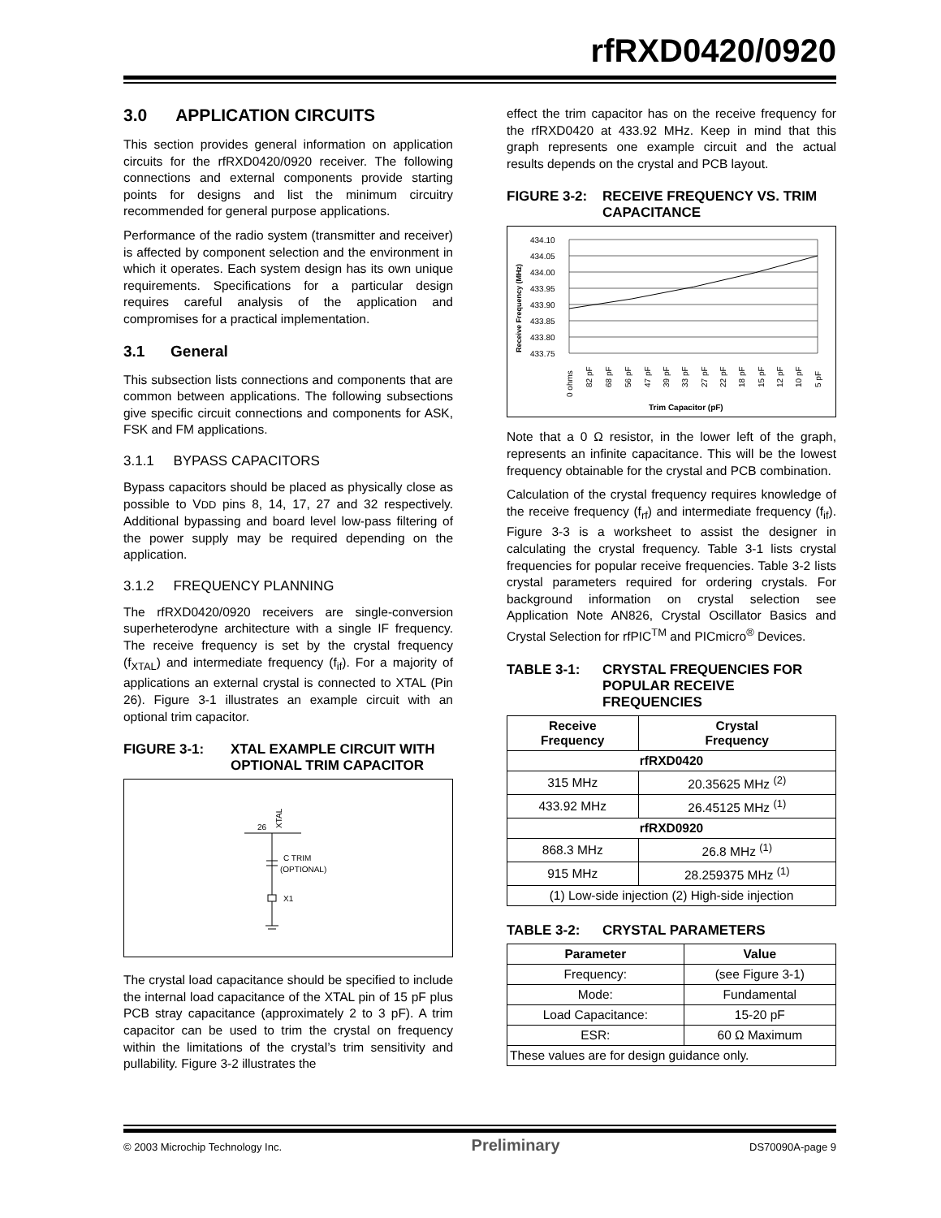rfRXD0420/0920
3.0 APPLICATION CIRCUITS
This section provides general information on application circuits for the rfRXD0420/0920 receiver. The following connections and external components provide starting points for designs and list the minimum circuitry recommended for general purpose applications.
Performance of the radio system (transmitter and receiver) is affected by component selection and the environment in which it operates. Each system design has its own unique requirements. Specifications for a particular design requires careful analysis of the application and compromises for a practical implementation.
3.1 General
This subsection lists connections and components that are common between applications. The following subsections give specific circuit connections and components for ASK, FSK and FM applications.
3.1.1 BYPASS CAPACITORS
Bypass capacitors should be placed as physically close as possible to VDD pins 8, 14, 17, 27 and 32 respectively. Additional bypassing and board level low-pass filtering of the power supply may be required depending on the application.
3.1.2 FREQUENCY PLANNING
The rfRXD0420/0920 receivers are single-conversion superheterodyne architecture with a single IF frequency. The receive frequency is set by the crystal frequency (f<sub>XTAL</sub>) and intermediate frequency (f<sub>if</sub>). For a majority of applications an external crystal is connected to XTAL (Pin 26). Figure 3-1 illustrates an example circuit with an optional trim capacitor.
FIGURE 3-1: XTAL EXAMPLE CIRCUIT WITH OPTIONAL TRIM CAPACITOR
26
XTAL
C TRIM
(OPTIONAL)
X1
The crystal load capacitance should be specified to include the internal load capacitance of the XTAL pin of 15 pF plus PCB stray capacitance (approximately 2 to 3 pF). A trim capacitor can be used to trim the crystal on frequency within the limitations of the crystal’s trim sensitivity and pullability. Figure 3-2 illustrates the
effect the trim capacitor has on the receive frequency for the rfRXD0420 at 433.92 MHz. Keep in mind that this graph represents one example circuit and the actual results depends on the crystal and PCB layout.
FIGURE 3-2: RECEIVE FREQUENCY VS. TRIM CAPACITANCE
Receive Frequency (MHz)
434.10
434.05
434.00
433.95
433.90
433.85
433.80
433.75
0 ohms
82 pF
68 pF
56 pF
47 pF
39 pF
33 pF
27 pF
22 pF
18 pF
15 pF
12 pF
10 pF
5 pF
Trim Capacitor (pF)
Note that a 0 Ω resistor, in the lower left of the graph, represents an infinite capacitance. This will be the lowest frequency obtainable for the crystal and PCB combination.
Calculation of the crystal frequency requires knowledge of the receive frequency (f<sub>rf</sub>) and intermediate frequency (f<sub>if</sub>). Figure 3-3 is a worksheet to assist the designer in calculating the crystal frequency. Table 3-1 lists crystal frequencies for popular receive frequencies. Table 3-2 lists crystal parameters required for ordering crystals. For background information on crystal selection see Application Note AN826, Crystal Oscillator Basics and Crystal Selection for rfPIC<sup>TM</sup> and PICmicro<sup>®</sup> Devices.
TABLE 3-1: CRYSTAL FREQUENCIES FOR POPULAR RECEIVE FREQUENCIES
| Receive Frequency | Crystal Frequency |
| --- | --- |
| rfRXD0420 | |
| 315 MHz | 20.35625 MHz <sup>(2)</sup> |
| 433.92 MHz | 26.45125 MHz <sup>(1)</sup> |
| rfRXD0920 | |
| 868.3 MHz | 26.8 MHz <sup>(1)</sup> |
| 915 MHz | 28.259375 MHz <sup>(1)</sup> |
| (1) Low-side injection (2) High-side injection | |
TABLE 3-2: CRYSTAL PARAMETERS
| Parameter | Value |
| --- | --- |
| Frequency: | (see Figure 3-1) |
| Mode: | Fundamental |
| Load Capacitance: | 15-20 pF |
| ESR: | 60 Ω Maximum |
| These values are for design guidance only. | |
© 2003 Microchip Technology Inc. Preliminary DS70090A-page 9